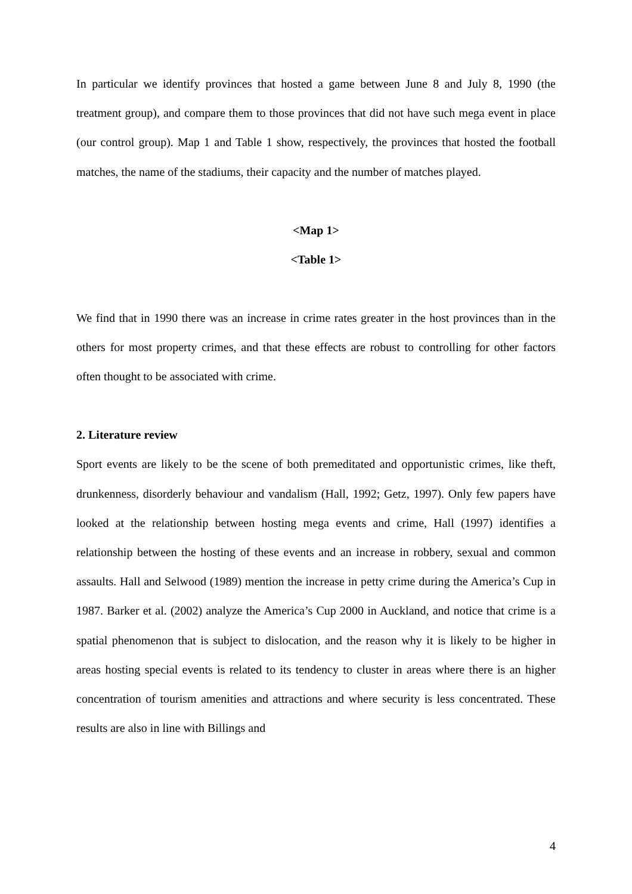In particular we identify provinces that hosted a game between June 8 and July 8, 1990 (the treatment group), and compare them to those provinces that did not have such mega event in place (our control group). Map 1 and Table 1 show, respectively, the provinces that hosted the football matches, the name of the stadiums, their capacity and the number of matches played.
<Map 1>
<Table 1>
We find that in 1990 there was an increase in crime rates greater in the host provinces than in the others for most property crimes, and that these effects are robust to controlling for other factors often thought to be associated with crime.
2. Literature review
Sport events are likely to be the scene of both premeditated and opportunistic crimes, like theft, drunkenness, disorderly behaviour and vandalism (Hall, 1992; Getz, 1997). Only few papers have looked at the relationship between hosting mega events and crime, Hall (1997) identifies a relationship between the hosting of these events and an increase in robbery, sexual and common assaults. Hall and Selwood (1989) mention the increase in petty crime during the America’s Cup in 1987. Barker et al. (2002) analyze the America’s Cup 2000 in Auckland, and notice that crime is a spatial phenomenon that is subject to dislocation, and the reason why it is likely to be higher in areas hosting special events is related to its tendency to cluster in areas where there is an higher concentration of tourism amenities and attractions and where security is less concentrated. These results are also in line with Billings and
4